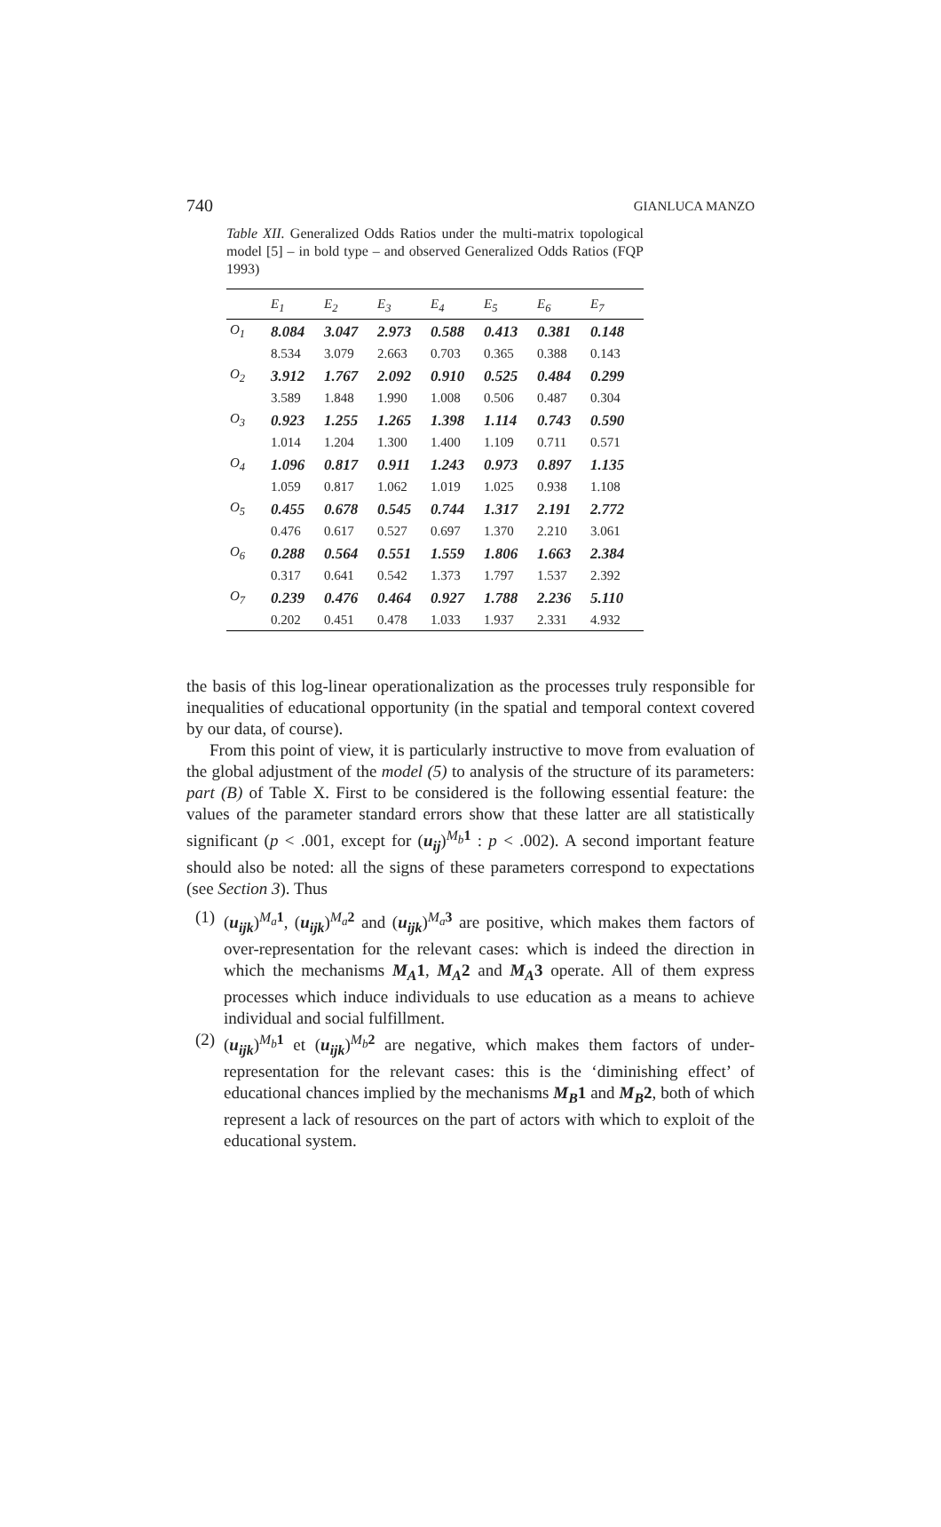740 GIANLUCA MANZO
Table XII. Generalized Odds Ratios under the multi-matrix topological model [5] – in bold type – and observed Generalized Odds Ratios (FQP 1993)
| | E<sub>1</sub> | E<sub>2</sub> | E<sub>3</sub> | E<sub>4</sub> | E<sub>5</sub> | E<sub>6</sub> | E<sub>7</sub> |
| --- | --- | --- | --- | --- | --- | --- | --- |
| O<sub>1</sub> | 8.084 | 3.047 | 2.973 | 0.588 | 0.413 | 0.381 | 0.148 |
| | 8.534 | 3.079 | 2.663 | 0.703 | 0.365 | 0.388 | 0.143 |
| O<sub>2</sub> | 3.912 | 1.767 | 2.092 | 0.910 | 0.525 | 0.484 | 0.299 |
| | 3.589 | 1.848 | 1.990 | 1.008 | 0.506 | 0.487 | 0.304 |
| O<sub>3</sub> | 0.923 | 1.255 | 1.265 | 1.398 | 1.114 | 0.743 | 0.590 |
| | 1.014 | 1.204 | 1.300 | 1.400 | 1.109 | 0.711 | 0.571 |
| O<sub>4</sub> | 1.096 | 0.817 | 0.911 | 1.243 | 0.973 | 0.897 | 1.135 |
| | 1.059 | 0.817 | 1.062 | 1.019 | 1.025 | 0.938 | 1.108 |
| O<sub>5</sub> | 0.455 | 0.678 | 0.545 | 0.744 | 1.317 | 2.191 | 2.772 |
| | 0.476 | 0.617 | 0.527 | 0.697 | 1.370 | 2.210 | 3.061 |
| O<sub>6</sub> | 0.288 | 0.564 | 0.551 | 1.559 | 1.806 | 1.663 | 2.384 |
| | 0.317 | 0.641 | 0.542 | 1.373 | 1.797 | 1.537 | 2.392 |
| O<sub>7</sub> | 0.239 | 0.476 | 0.464 | 0.927 | 1.788 | 2.236 | 5.110 |
| | 0.202 | 0.451 | 0.478 | 1.033 | 1.937 | 2.331 | 4.932 |
the basis of this log-linear operationalization as the processes truly responsible for inequalities of educational opportunity (in the spatial and temporal context covered by our data, of course).
From this point of view, it is particularly instructive to move from evaluation of the global adjustment of the model (5) to analysis of the structure of its parameters: part (B) of Table X. First to be considered is the following essential feature: the values of the parameter standard errors show that these latter are all statistically significant (p < .001, except for (u<sub>ij</sub>)<sup>M<sub>b</sub> 1</sup> : p < .002). A second important feature should also be noted: all the signs of these parameters correspond to expectations (see Section 3). Thus
(1) (u<sub>ijk</sub>)<sup>M<sub>a</sub> 1</sup>, (u<sub>ijk</sub>)<sup>M<sub>a</sub> 2</sup> and (u<sub>ijk</sub>)<sup>M<sub>a</sub> 3</sup> are positive, which makes them factors of over-representation for the relevant cases: which is indeed the direction in which the mechanisms M<sub>A</sub>1, M<sub>A</sub>2 and M<sub>A</sub>3 operate. All of them express processes which induce individuals to use education as a means to achieve individual and social fulfillment.
(2) (u<sub>ijk</sub>)<sup>M<sub>b</sub> 1</sup> et (u<sub>ijk</sub>)<sup>M<sub>b</sub> 2</sup> are negative, which makes them factors of under-representation for the relevant cases: this is the ‘diminishing effect’ of educational chances implied by the mechanisms M<sub>B</sub>1 and M<sub>B</sub>2, both of which represent a lack of resources on the part of actors with which to exploit of the educational system.